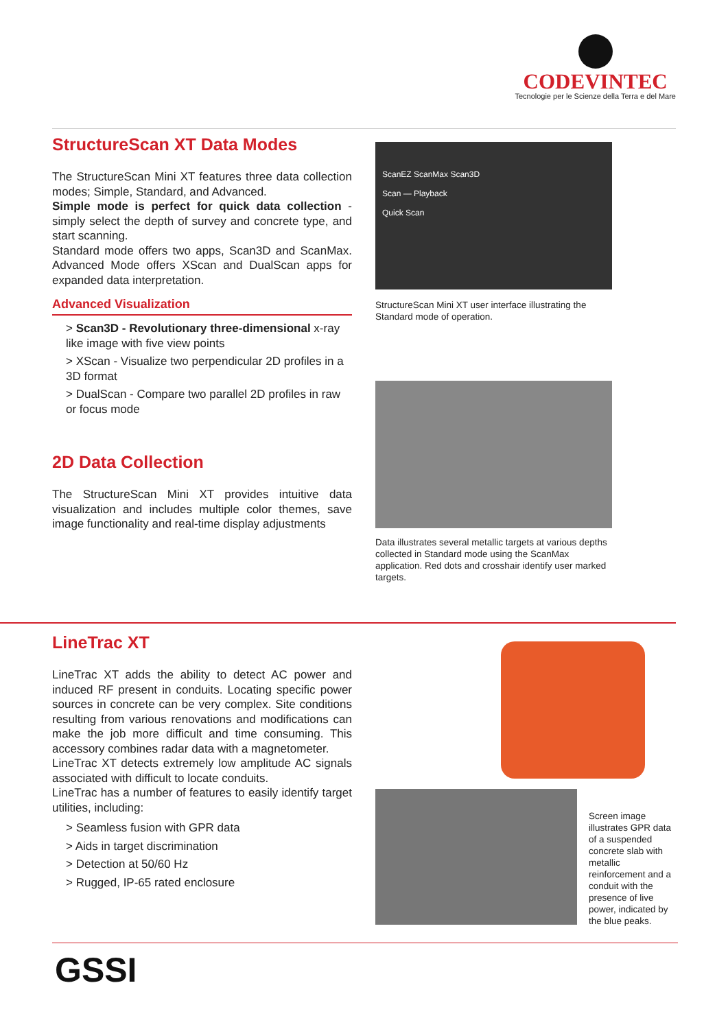CODEVINTEC
Tecnologie per le Scienze della Terra e del Mare
StructureScan XT Data Modes
The StructureScan Mini XT features three data collection modes; Simple, Standard, and Advanced.
Simple mode is perfect for quick data collection - simply select the depth of survey and concrete type, and start scanning.
Standard mode offers two apps, Scan3D and ScanMax. Advanced Mode offers XScan and DualScan apps for expanded data interpretation.
Advanced Visualization
> Scan3D - Revolutionary three-dimensional x-ray like image with five view points
> XScan - Visualize two perpendicular 2D profiles in a 3D format
> DualScan - Compare two parallel 2D profiles in raw or focus mode
2D Data Collection
The StructureScan Mini XT provides intuitive data visualization and includes multiple color themes, save image functionality and real-time display adjustments
ScanEZ ScanMax Scan3D
Scan — Playback
Quick Scan
StructureScan Mini XT user interface illustrating the Standard mode of operation.
Data illustrates several metallic targets at various depths collected in Standard mode using the ScanMax application. Red dots and crosshair identify user marked targets.
LineTrac XT
LineTrac XT adds the ability to detect AC power and induced RF present in conduits. Locating specific power sources in concrete can be very complex. Site conditions resulting from various renovations and modifications can make the job more difficult and time consuming. This accessory combines radar data with a magnetometer.
LineTrac XT detects extremely low amplitude AC signals associated with difficult to locate conduits.
LineTrac has a number of features to easily identify target utilities, including:
> Seamless fusion with GPR data
> Aids in target discrimination
> Detection at 50/60 Hz
> Rugged, IP-65 rated enclosure
Screen image illustrates GPR data of a suspended concrete slab with metallic reinforcement and a conduit with the presence of live power, indicated by the blue peaks.
GSSI